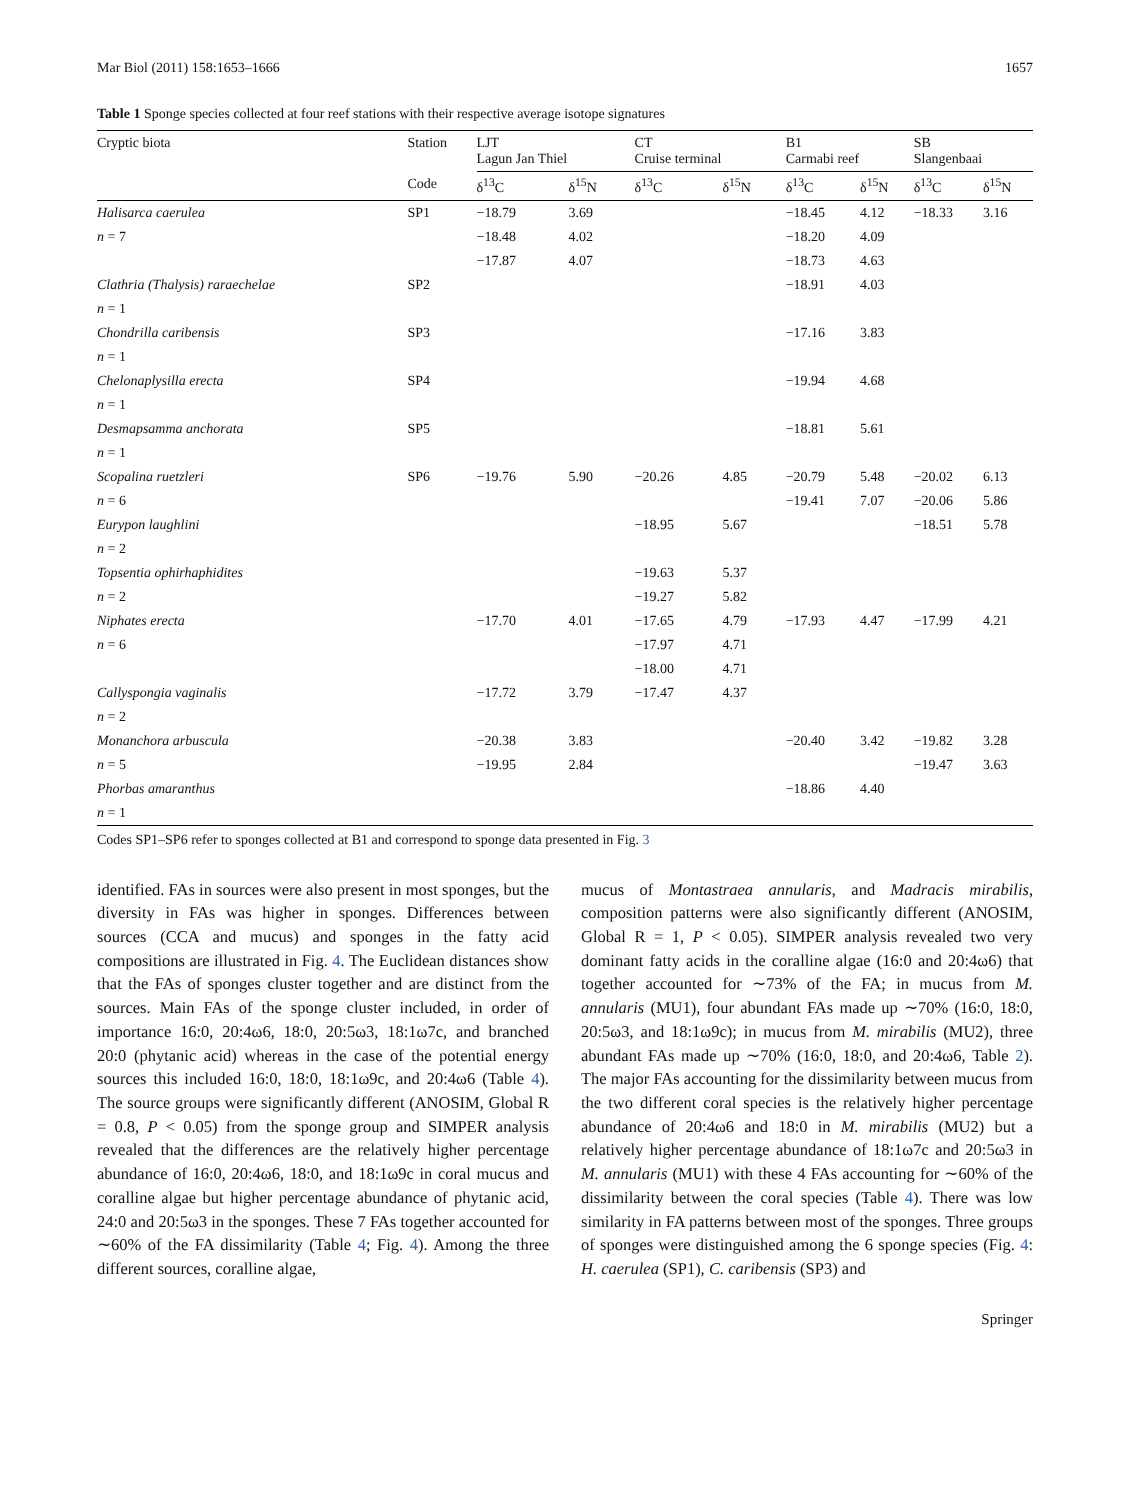Mar Biol (2011) 158:1653–1666 1657
Table 1 Sponge species collected at four reef stations with their respective average isotope signatures
| Cryptic biota | Station | LJT Lagun Jan Thiel | | CT Cruise terminal | | B1 Carmabi reef | | SB Slangenbaai | |
| --- | --- | --- | --- | --- | --- | --- | --- | --- | --- |
| | Code | δ<sup>13</sup>C | δ<sup>15</sup>N | δ<sup>13</sup>C | δ<sup>15</sup>N | δ<sup>13</sup>C | δ<sup>15</sup>N | δ<sup>13</sup>C | δ<sup>15</sup>N |
| Halisarca caerulea | SP1 | −18.79 | 3.69 | | | −18.45 | 4.12 | −18.33 | 3.16 |
| n = 7 | | −18.48 | 4.02 | | | −18.20 | 4.09 | | |
| | | −17.87 | 4.07 | | | −18.73 | 4.63 | | |
| Clathria (Thalysis) raraechelae | SP2 | | | | | −18.91 | 4.03 | | |
| n = 1 | | | | | | | | | |
| Chondrilla caribensis | SP3 | | | | | −17.16 | 3.83 | | |
| n = 1 | | | | | | | | | |
| Chelonaplysilla erecta | SP4 | | | | | −19.94 | 4.68 | | |
| n = 1 | | | | | | | | | |
| Desmapsamma anchorata | SP5 | | | | | −18.81 | 5.61 | | |
| n = 1 | | | | | | | | | |
| Scopalina ruetzleri | SP6 | −19.76 | 5.90 | −20.26 | 4.85 | −20.79 | 5.48 | −20.02 | 6.13 |
| n = 6 | | | | | | −19.41 | 7.07 | −20.06 | 5.86 |
| Eurypon laughlini | | | | −18.95 | 5.67 | | | −18.51 | 5.78 |
| n = 2 | | | | | | | | | |
| Topsentia ophirhaphidites | | | | −19.63 | 5.37 | | | | |
| n = 2 | | | | −19.27 | 5.82 | | | | |
| Niphates erecta | | −17.70 | 4.01 | −17.65 | 4.79 | −17.93 | 4.47 | −17.99 | 4.21 |
| n = 6 | | | | −17.97 | 4.71 | | | | |
| | | | | −18.00 | 4.71 | | | | |
| Callyspongia vaginalis | | −17.72 | 3.79 | −17.47 | 4.37 | | | | |
| n = 2 | | | | | | | | | |
| Monanchora arbuscula | | −20.38 | 3.83 | | | −20.40 | 3.42 | −19.82 | 3.28 |
| n = 5 | | −19.95 | 2.84 | | | | | −19.47 | 3.63 |
| Phorbas amaranthus | | | | | | −18.86 | 4.40 | | |
| n = 1 | | | | | | | | | |
Codes SP1–SP6 refer to sponges collected at B1 and correspond to sponge data presented in Fig. 3
identified. FAs in sources were also present in most sponges, but the diversity in FAs was higher in sponges. Differences between sources (CCA and mucus) and sponges in the fatty acid compositions are illustrated in Fig. 4. The Euclidean distances show that the FAs of sponges cluster together and are distinct from the sources. Main FAs of the sponge cluster included, in order of importance 16:0, 20:4ω6, 18:0, 20:5ω3, 18:1ω7c, and branched 20:0 (phytanic acid) whereas in the case of the potential energy sources this included 16:0, 18:0, 18:1ω9c, and 20:4ω6 (Table 4). The source groups were significantly different (ANOSIM, Global R = 0.8, P < 0.05) from the sponge group and SIMPER analysis revealed that the differences are the relatively higher percentage abundance of 16:0, 20:4ω6, 18:0, and 18:1ω9c in coral mucus and coralline algae but higher percentage abundance of phytanic acid, 24:0 and 20:5ω3 in the sponges. These 7 FAs together accounted for ∼60% of the FA dissimilarity (Table 4; Fig. 4). Among the three different sources, coralline algae,
mucus of Montastraea annularis, and Madracis mirabilis, composition patterns were also significantly different (ANOSIM, Global R = 1, P < 0.05). SIMPER analysis revealed two very dominant fatty acids in the coralline algae (16:0 and 20:4ω6) that together accounted for ∼73% of the FA; in mucus from M. annularis (MU1), four abundant FAs made up ∼70% (16:0, 18:0, 20:5ω3, and 18:1ω9c); in mucus from M. mirabilis (MU2), three abundant FAs made up ∼70% (16:0, 18:0, and 20:4ω6, Table 2). The major FAs accounting for the dissimilarity between mucus from the two different coral species is the relatively higher percentage abundance of 20:4ω6 and 18:0 in M. mirabilis (MU2) but a relatively higher percentage abundance of 18:1ω7c and 20:5ω3 in M. annularis (MU1) with these 4 FAs accounting for ∼60% of the dissimilarity between the coral species (Table 4). There was low similarity in FA patterns between most of the sponges. Three groups of sponges were distinguished among the 6 sponge species (Fig. 4: H. caerulea (SP1), C. caribensis (SP3) and
Springer